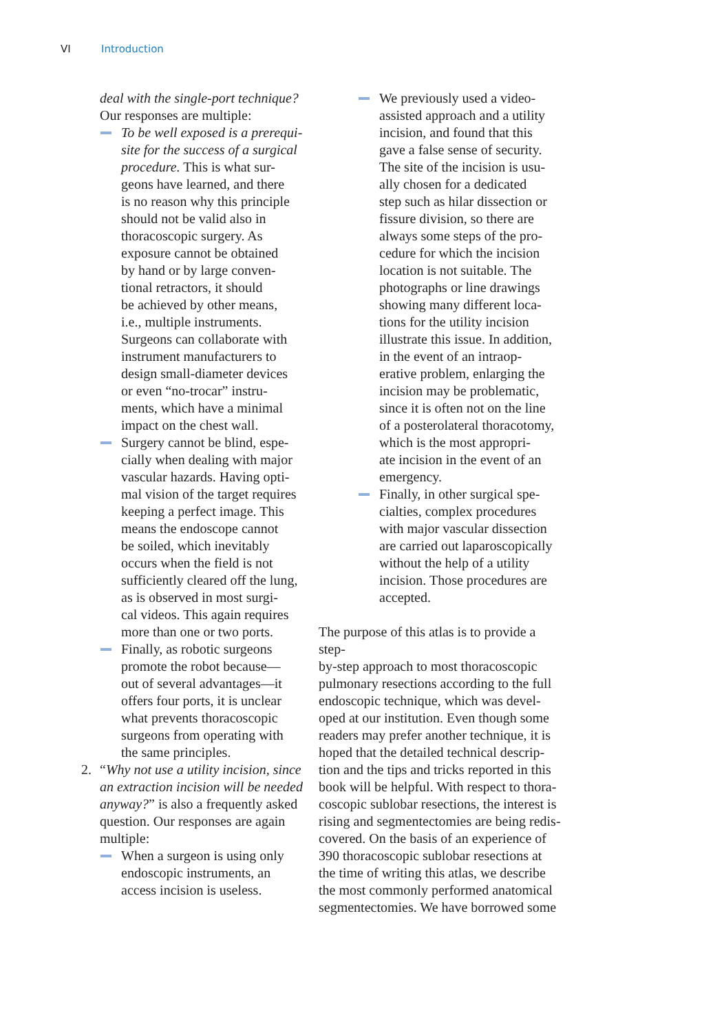VI Introduction
deal with the single-port technique?
Our responses are multiple:
To be well exposed is a prerequi-
site for the success of a surgical
procedure. This is what sur-
geons have learned, and there
is no reason why this principle
should not be valid also in
thoracoscopic surgery. As
exposure cannot be obtained
by hand or by large conven-
tional retractors, it should
be achieved by other means,
i.e., multiple instruments.
Surgeons can collaborate with
instrument manufacturers to
design small-diameter devices
or even “no-trocar” instru-
ments, which have a minimal
impact on the chest wall.
Surgery cannot be blind, espe-
cially when dealing with major
vascular hazards. Having opti-
mal vision of the target requires
keeping a perfect image. This
means the endoscope cannot
be soiled, which inevitably
occurs when the field is not
sufficiently cleared off the lung,
as is observed in most surgi-
cal videos. This again requires
more than one or two ports.
Finally, as robotic surgeons
promote the robot because—
out of several advantages—it
offers four ports, it is unclear
what prevents thoracoscopic
surgeons from operating with
the same principles.
2. “Why not use a utility incision, since
an extraction incision will be needed
anyway?” is also a frequently asked
question. Our responses are again
multiple:
When a surgeon is using only
endoscopic instruments, an
access incision is useless.
We previously used a video-
assisted approach and a utility
incision, and found that this
gave a false sense of security.
The site of the incision is usu-
ally chosen for a dedicated
step such as hilar dissection or
fissure division, so there are
always some steps of the pro-
cedure for which the incision
location is not suitable. The
photographs or line drawings
showing many different loca-
tions for the utility incision
illustrate this issue. In addition,
in the event of an intraop-
erative problem, enlarging the
incision may be problematic,
since it is often not on the line
of a posterolateral thoracotomy,
which is the most appropri-
ate incision in the event of an
emergency.
Finally, in other surgical spe-
cialties, complex procedures
with major vascular dissection
are carried out laparoscopically
without the help of a utility
incision. Those procedures are
accepted.
The purpose of this atlas is to provide a step-
by-step approach to most thoracoscopic
pulmonary resections according to the full
endoscopic technique, which was devel-
oped at our institution. Even though some
readers may prefer another technique, it is
hoped that the detailed technical descrip-
tion and the tips and tricks reported in this
book will be helpful. With respect to thora-
coscopic sublobar resections, the interest is
rising and segmentectomies are being redis-
covered. On the basis of an experience of
390 thoracoscopic sublobar resections at
the time of writing this atlas, we describe
the most commonly performed anatomical
segmentectomies. We have borrowed some